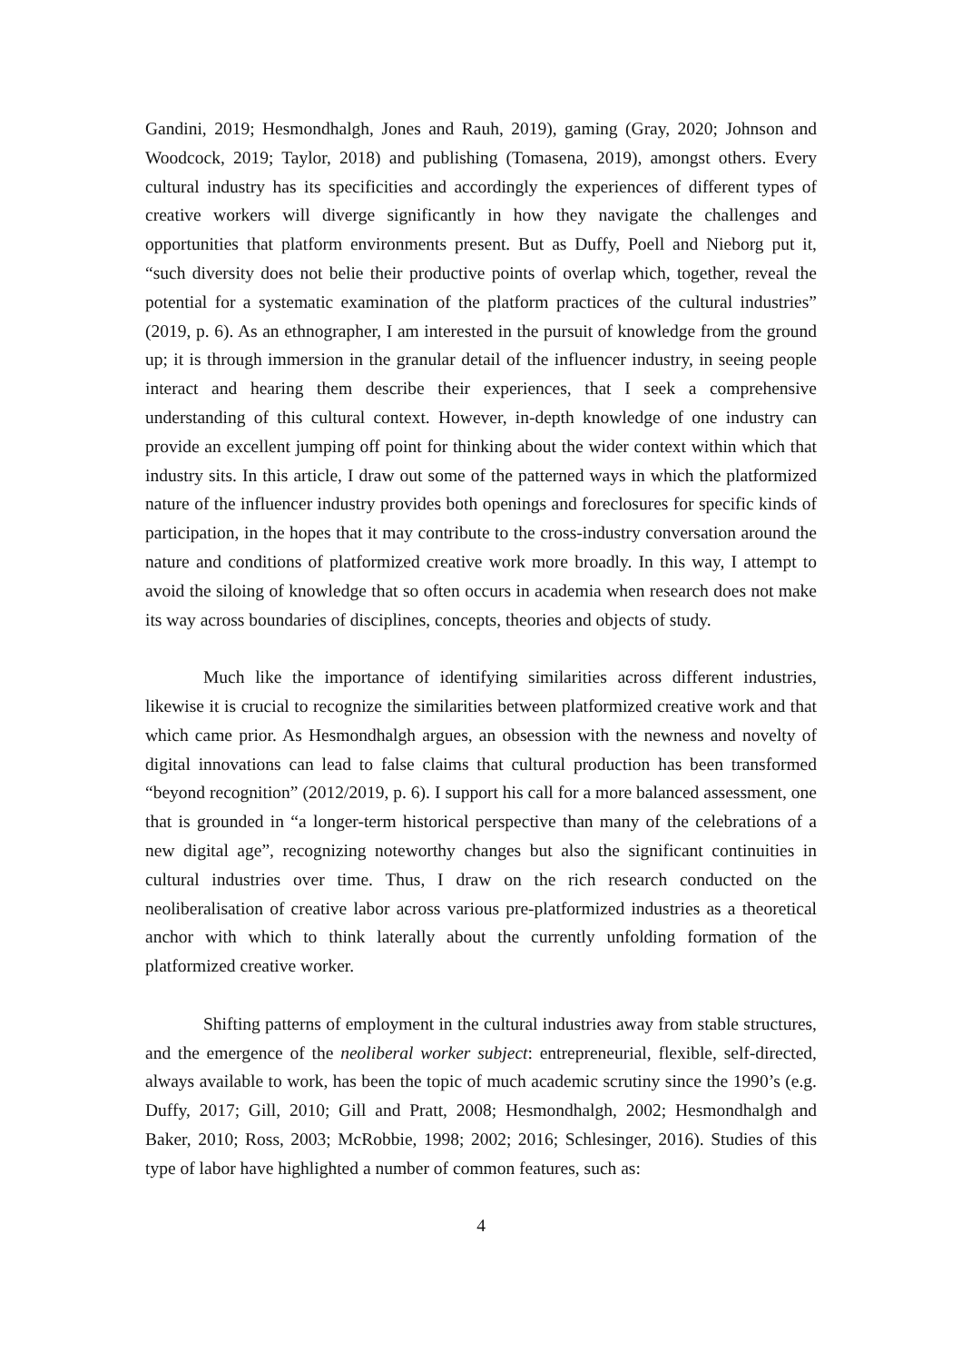Gandini, 2019; Hesmondhalgh, Jones and Rauh, 2019), gaming (Gray, 2020; Johnson and Woodcock, 2019; Taylor, 2018) and publishing (Tomasena, 2019), amongst others. Every cultural industry has its specificities and accordingly the experiences of different types of creative workers will diverge significantly in how they navigate the challenges and opportunities that platform environments present. But as Duffy, Poell and Nieborg put it, “such diversity does not belie their productive points of overlap which, together, reveal the potential for a systematic examination of the platform practices of the cultural industries” (2019, p. 6). As an ethnographer, I am interested in the pursuit of knowledge from the ground up; it is through immersion in the granular detail of the influencer industry, in seeing people interact and hearing them describe their experiences, that I seek a comprehensive understanding of this cultural context. However, in-depth knowledge of one industry can provide an excellent jumping off point for thinking about the wider context within which that industry sits. In this article, I draw out some of the patterned ways in which the platformized nature of the influencer industry provides both openings and foreclosures for specific kinds of participation, in the hopes that it may contribute to the cross-industry conversation around the nature and conditions of platformized creative work more broadly. In this way, I attempt to avoid the siloing of knowledge that so often occurs in academia when research does not make its way across boundaries of disciplines, concepts, theories and objects of study.
Much like the importance of identifying similarities across different industries, likewise it is crucial to recognize the similarities between platformized creative work and that which came prior. As Hesmondhalgh argues, an obsession with the newness and novelty of digital innovations can lead to false claims that cultural production has been transformed “beyond recognition” (2012/2019, p. 6). I support his call for a more balanced assessment, one that is grounded in “a longer-term historical perspective than many of the celebrations of a new digital age”, recognizing noteworthy changes but also the significant continuities in cultural industries over time. Thus, I draw on the rich research conducted on the neoliberalisation of creative labor across various pre-platformized industries as a theoretical anchor with which to think laterally about the currently unfolding formation of the platformized creative worker.
Shifting patterns of employment in the cultural industries away from stable structures, and the emergence of the neoliberal worker subject: entrepreneurial, flexible, self-directed, always available to work, has been the topic of much academic scrutiny since the 1990’s (e.g. Duffy, 2017; Gill, 2010; Gill and Pratt, 2008; Hesmondhalgh, 2002; Hesmondhalgh and Baker, 2010; Ross, 2003; McRobbie, 1998; 2002; 2016; Schlesinger, 2016). Studies of this type of labor have highlighted a number of common features, such as:
4